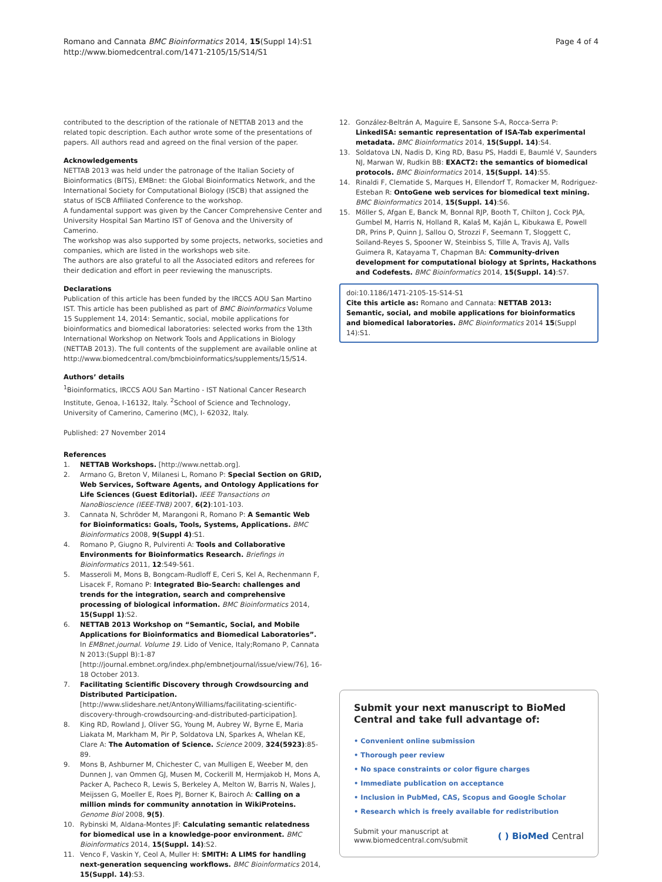Romano and Cannata BMC Bioinformatics 2014, 15(Suppl 14):S1
http://www.biomedcentral.com/1471-2105/15/S14/S1
Page 4 of 4
contributed to the description of the rationale of NETTAB 2013 and the related topic description. Each author wrote some of the presentations of papers. All authors read and agreed on the final version of the paper.
Acknowledgements
NETTAB 2013 was held under the patronage of the Italian Society of Bioinformatics (BITS), EMBnet: the Global Bioinformatics Network, and the International Society for Computational Biology (ISCB) that assigned the status of ISCB Affiliated Conference to the workshop.
A fundamental support was given by the Cancer Comprehensive Center and University Hospital San Martino IST of Genova and the University of Camerino.
The workshop was also supported by some projects, networks, societies and companies, which are listed in the workshops web site.
The authors are also grateful to all the Associated editors and referees for their dedication and effort in peer reviewing the manuscripts.
Declarations
Publication of this article has been funded by the IRCCS AOU San Martino IST. This article has been published as part of BMC Bioinformatics Volume 15 Supplement 14, 2014: Semantic, social, mobile applications for bioinformatics and biomedical laboratories: selected works from the 13th International Workshop on Network Tools and Applications in Biology (NETTAB 2013). The full contents of the supplement are available online at http://www.biomedcentral.com/bmcbioinformatics/supplements/15/S14.
Authors’ details
<sup>1</sup> Bioinformatics, IRCCS AOU San Martino - IST National Cancer Research Institute, Genoa, I-16132, Italy. <sup>2</sup>School of Science and Technology, University of Camerino, Camerino (MC), I- 62032, Italy.
Published: 27 November 2014
References
1. NETTAB Workshops. [http://www.nettab.org].
2. Armano G, Breton V, Milanesi L, Romano P: Special Section on GRID, Web Services, Software Agents, and Ontology Applications for Life Sciences (Guest Editorial). IEEE Transactions on NanoBioscience (IEEE-TNB) 2007, 6(2):101-103.
3. Cannata N, Schröder M, Marangoni R, Romano P: A Semantic Web for Bioinformatics: Goals, Tools, Systems, Applications. BMC Bioinformatics 2008, 9(Suppl 4):S1.
4. Romano P, Giugno R, Pulvirenti A: Tools and Collaborative Environments for Bioinformatics Research. Briefings in Bioinformatics 2011, 12:549-561.
5. Masseroli M, Mons B, Bongcam-Rudloff E, Ceri S, Kel A, Rechenmann F, Lisacek F, Romano P: Integrated Bio-Search: challenges and trends for the integration, search and comprehensive processing of biological information. BMC Bioinformatics 2014, 15(Suppl 1):S2.
6. NETTAB 2013 Workshop on “Semantic, Social, and Mobile Applications for Bioinformatics and Biomedical Laboratories”. In EMBnet.journal. Volume 19. Lido of Venice, Italy;Romano P, Cannata N 2013:(Suppl B):1-87 [http://journal.embnet.org/index.php/embnetjournal/issue/view/76], 16-18 October 2013.
7. Facilitating Scientific Discovery through Crowdsourcing and Distributed Participation. [http://www.slideshare.net/AntonyWilliams/facilitating-scientific-discovery-through-crowdsourcing-and-distributed-participation].
8. King RD, Rowland J, Oliver SG, Young M, Aubrey W, Byrne E, Maria Liakata M, Markham M, Pir P, Soldatova LN, Sparkes A, Whelan KE, Clare A: The Automation of Science. Science 2009, 324(5923):85-89.
9. Mons B, Ashburner M, Chichester C, van Mulligen E, Weeber M, den Dunnen J, van Ommen GJ, Musen M, Cockerill M, Hermjakob H, Mons A, Packer A, Pacheco R, Lewis S, Berkeley A, Melton W, Barris N, Wales J, Meijssen G, Moeller E, Roes PJ, Borner K, Bairoch A: Calling on a million minds for community annotation in WikiProteins. Genome Biol 2008, 9(5).
10. Rybinski M, Aldana-Montes JF: Calculating semantic relatedness for biomedical use in a knowledge-poor environment. BMC Bioinformatics 2014, 15(Suppl. 14):S2.
11. Venco F, Vaskin Y, Ceol A, Muller H: SMITH: A LIMS for handling next-generation sequencing workflows. BMC Bioinformatics 2014, 15(Suppl. 14):S3.
12. González-Beltrán A, Maguire E, Sansone S-A, Rocca-Serra P: LinkedISA: semantic representation of ISA-Tab experimental metadata. BMC Bioinformatics 2014, 15(Suppl. 14):S4.
13. Soldatova LN, Nadis D, King RD, Basu PS, Haddi E, Baumlé V, Saunders NJ, Marwan W, Rudkin BB: EXACT2: the semantics of biomedical protocols. BMC Bioinformatics 2014, 15(Suppl. 14):S5.
14. Rinaldi F, Clematide S, Marques H, Ellendorf T, Romacker M, Rodriguez-Esteban R: OntoGene web services for biomedical text mining. BMC Bioinformatics 2014, 15(Suppl. 14):S6.
15. Möller S, Afgan E, Banck M, Bonnal RJP, Booth T, Chilton J, Cock PJA, Gumbel M, Harris N, Holland R, Kalaš M, Kaján L, Kibukawa E, Powell DR, Prins P, Quinn J, Sallou O, Strozzi F, Seemann T, Sloggett C, Soiland-Reyes S, Spooner W, Steinbiss S, Tille A, Travis AJ, Valls Guimera R, Katayama T, Chapman BA: Community-driven development for computational biology at Sprints, Hackathons and Codefests. BMC Bioinformatics 2014, 15(Suppl. 14):S7.
doi:10.1186/1471-2105-15-S14-S1
Cite this article as: Romano and Cannata: NETTAB 2013: Semantic, social, and mobile applications for bioinformatics and biomedical laboratories. BMC Bioinformatics 2014 15(Suppl 14):S1.
Submit your next manuscript to BioMed Central and take full advantage of:
• Convenient online submission
• Thorough peer review
• No space constraints or color figure charges
• Immediate publication on acceptance
• Inclusion in PubMed, CAS, Scopus and Google Scholar
• Research which is freely available for redistribution
Submit your manuscript at
www.biomedcentral.com/submit
( ) BioMed Central